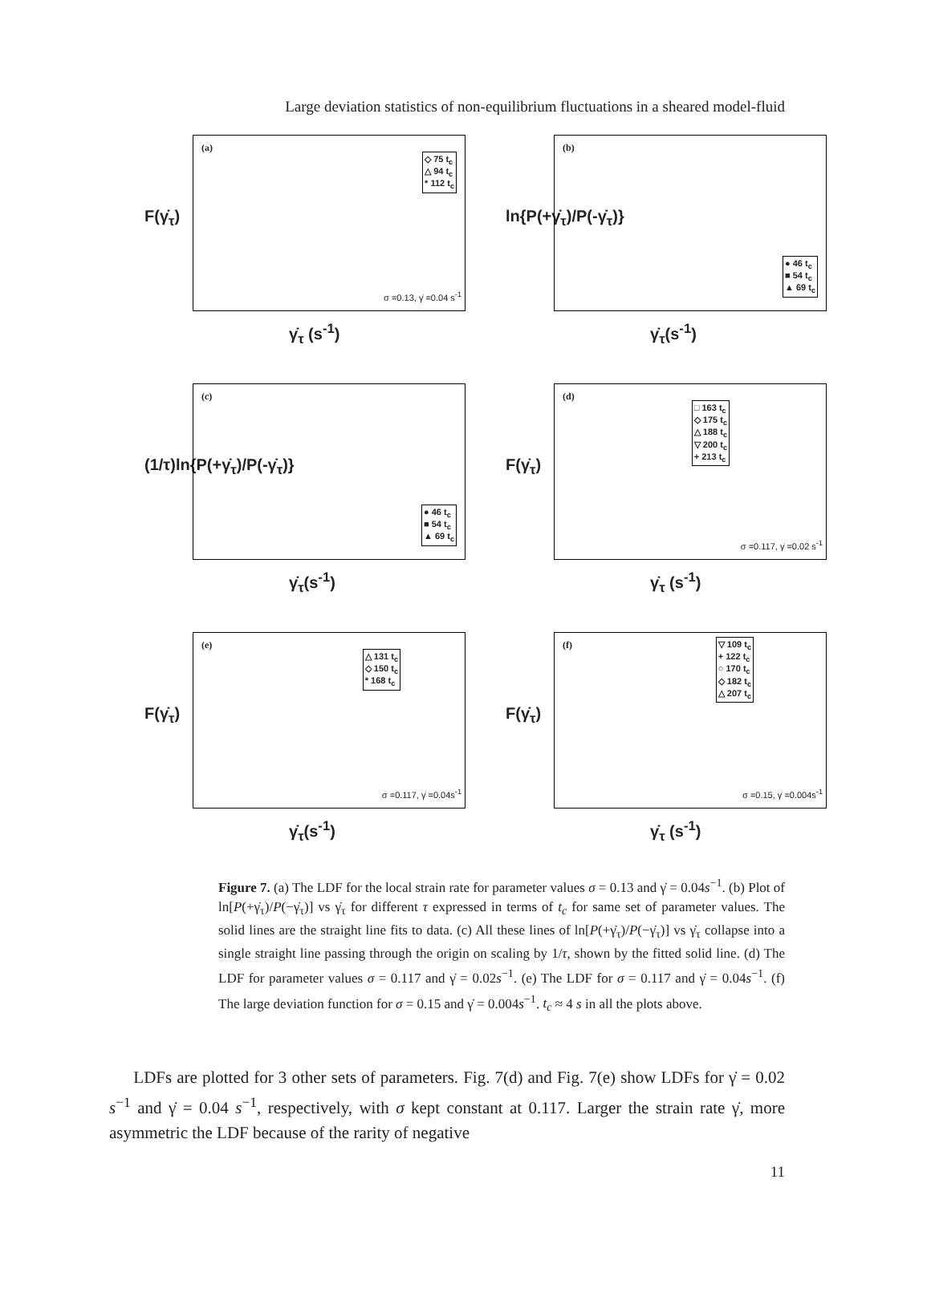Large deviation statistics of non-equilibrium fluctuations in a sheared model-fluid
F(γ̇<sub>τ</sub>)
(a)
◇ 75 t<sub>c</sub>
△ 94 t<sub>c</sub>
* 112 t<sub>c</sub>
σ =0.13, γ̇ =0.04 s<sup>-1</sup>
γ̇<sub>τ</sub> (s<sup>-1</sup>)
ln{P(+γ̇<sub>τ</sub>)/P(-γ̇<sub>τ</sub>)}
(b)
● 46 t<sub>c</sub>
■ 54 t<sub>c</sub>
▲ 69 t<sub>c</sub>
γ̇<sub>τ</sub>(s<sup>-1</sup>)
(1/τ)ln{P(+γ̇<sub>τ</sub>)/P(-γ̇<sub>τ</sub>)}
(c)
● 46 t<sub>c</sub>
■ 54 t<sub>c</sub>
▲ 69 t<sub>c</sub>
γ̇<sub>τ</sub>(s<sup>-1</sup>)
F(γ̇<sub>τ</sub>)
(d)
□ 163 t<sub>c</sub>
◇ 175 t<sub>c</sub>
△ 188 t<sub>c</sub>
▽ 200 t<sub>c</sub>
+ 213 t<sub>c</sub>
σ =0.117, γ̇ =0.02 s<sup>-1</sup>
γ̇<sub>τ</sub> (s<sup>-1</sup>)
F(γ̇<sub>τ</sub>)
(e)
△ 131 t<sub>c</sub>
◇ 150 t<sub>c</sub>
* 168 t<sub>c</sub>
σ =0.117, γ̇ =0.04s<sup>-1</sup>
γ̇<sub>τ</sub>(s<sup>-1</sup>)
F(γ̇<sub>τ</sub>)
(f)
▽ 109 t<sub>c</sub>
+ 122 t<sub>c</sub>
○ 170 t<sub>c</sub>
◇ 182 t<sub>c</sub>
△ 207 t<sub>c</sub>
σ =0.15, γ̇ =0.004s<sup>-1</sup>
γ̇<sub>τ</sub> (s<sup>-1</sup>)
Figure 7. (a) The LDF for the local strain rate for parameter values σ = 0.13 and γ̇ = 0.04s<sup>−1</sup>. (b) Plot of ln[P(+γ̇<sub>τ</sub>)/P(−γ̇<sub>τ</sub>)] vs γ̇<sub>τ</sub> for different τ expressed in terms of t<sub>c</sub> for same set of parameter values. The solid lines are the straight line fits to data. (c) All these lines of ln[P(+γ̇<sub>τ</sub>)/P(−γ̇<sub>τ</sub>)] vs γ̇<sub>τ</sub> collapse into a single straight line passing through the origin on scaling by 1/τ, shown by the fitted solid line. (d) The LDF for parameter values σ = 0.117 and γ̇ = 0.02s<sup>−1</sup>. (e) The LDF for σ = 0.117 and γ̇ = 0.04s<sup>−1</sup>. (f) The large deviation function for σ = 0.15 and γ̇ = 0.004s<sup>−1</sup>. t<sub>c</sub> ≈ 4 s in all the plots above.
LDFs are plotted for 3 other sets of parameters. Fig. 7(d) and Fig. 7(e) show LDFs for γ̇ = 0.02 s<sup>−1</sup> and γ̇ = 0.04 s<sup>−1</sup>, respectively, with σ kept constant at 0.117. Larger the strain rate γ̇, more asymmetric the LDF because of the rarity of negative
11